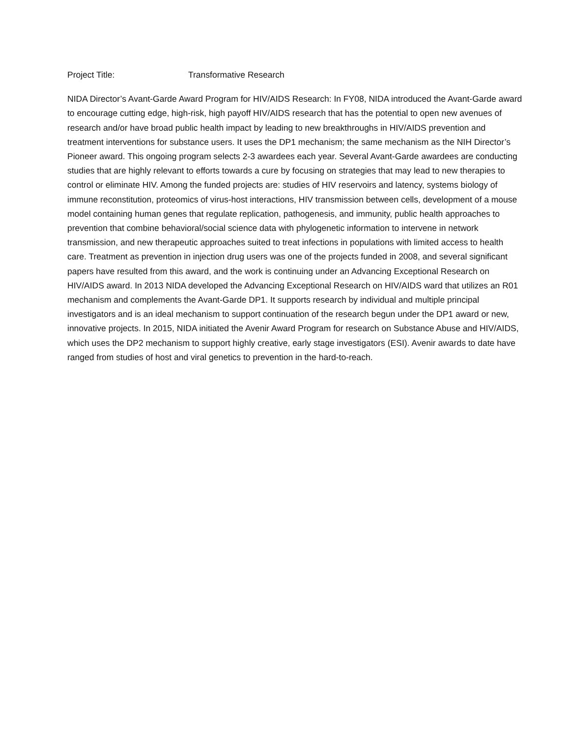Project Title: Transformative Research
NIDA Director’s Avant-Garde Award Program for HIV/AIDS Research: In FY08, NIDA introduced the Avant-Garde award to encourage cutting edge, high-risk, high payoff HIV/AIDS research that has the potential to open new avenues of research and/or have broad public health impact by leading to new breakthroughs in HIV/AIDS prevention and treatment interventions for substance users. It uses the DP1 mechanism; the same mechanism as the NIH Director’s Pioneer award. This ongoing program selects 2-3 awardees each year. Several Avant-Garde awardees are conducting studies that are highly relevant to efforts towards a cure by focusing on strategies that may lead to new therapies to control or eliminate HIV. Among the funded projects are: studies of HIV reservoirs and latency, systems biology of immune reconstitution, proteomics of virus-host interactions, HIV transmission between cells, development of a mouse model containing human genes that regulate replication, pathogenesis, and immunity, public health approaches to prevention that combine behavioral/social science data with phylogenetic information to intervene in network transmission, and new therapeutic approaches suited to treat infections in populations with limited access to health care. Treatment as prevention in injection drug users was one of the projects funded in 2008, and several significant papers have resulted from this award, and the work is continuing under an Advancing Exceptional Research on HIV/AIDS award. In 2013 NIDA developed the Advancing Exceptional Research on HIV/AIDS ward that utilizes an R01 mechanism and complements the Avant-Garde DP1. It supports research by individual and multiple principal investigators and is an ideal mechanism to support continuation of the research begun under the DP1 award or new, innovative projects. In 2015, NIDA initiated the Avenir Award Program for research on Substance Abuse and HIV/AIDS, which uses the DP2 mechanism to support highly creative, early stage investigators (ESI). Avenir awards to date have ranged from studies of host and viral genetics to prevention in the hard-to-reach.